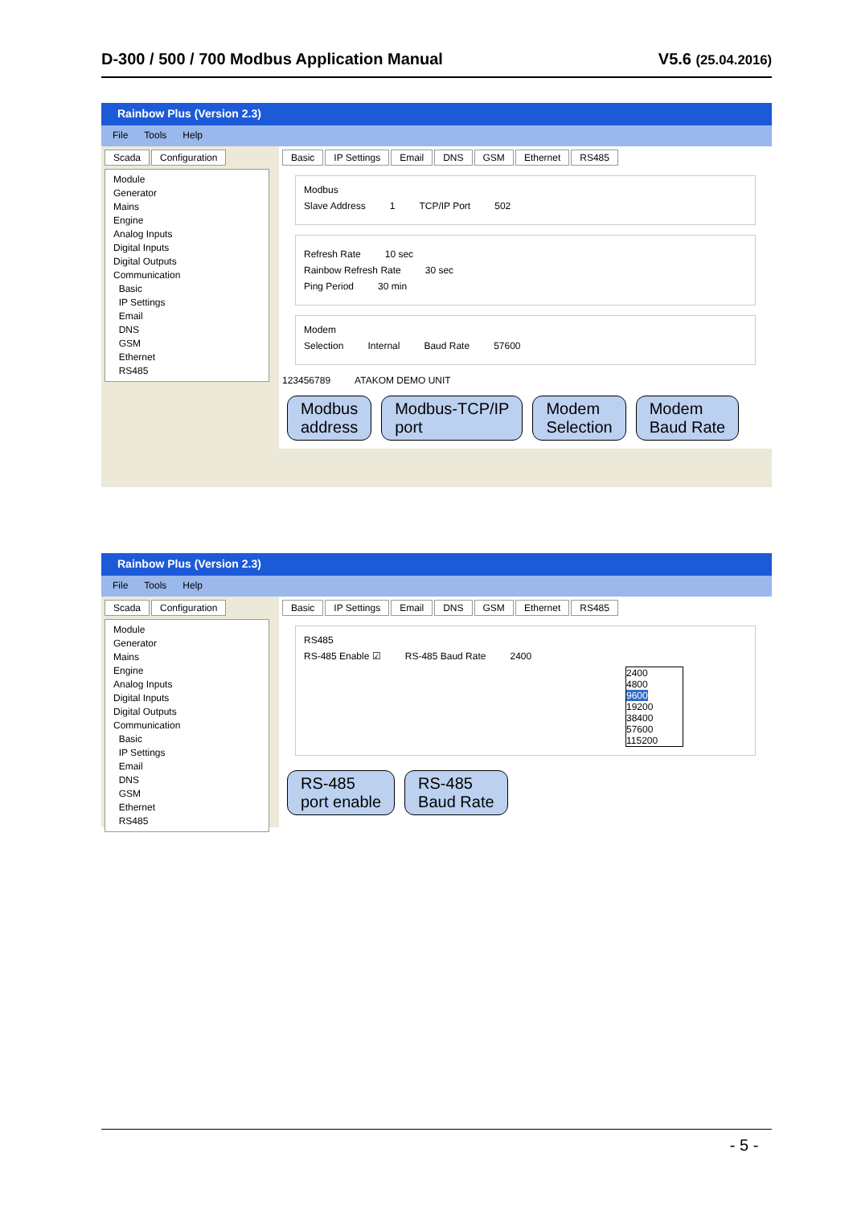D-300 / 500 / 700 Modbus Application Manual V5.6 (25.04.2016)
Rainbow Plus (Version 2.3)
File Tools Help
Scada Configuration
Module
Generator
Mains
Engine
Analog Inputs
Digital Inputs
Digital Outputs
Communication
Basic
IP Settings
Email
DNS
GSM
Ethernet
RS485
Basic IP Settings Email DNS GSM Ethernet RS485
Modbus
Slave Address 1 TCP/IP Port 502
Refresh Rate 10 sec
Rainbow Refresh Rate 30 sec
Ping Period 30 min
Modem
Selection Internal Baud Rate 57600
123456789 ATAKOM DEMO UNIT
Modbus
address Modbus-TCP/IP
port Modem
Selection Modem
Baud Rate
Rainbow Plus (Version 2.3)
File Tools Help
Scada Configuration
Module
Generator
Mains
Engine
Analog Inputs
Digital Inputs
Digital Outputs
Communication
Basic
IP Settings
Email
DNS
GSM
Ethernet
RS485
Basic IP Settings Email DNS GSM Ethernet RS485
RS485
RS-485 Enable ☑ RS-485 Baud Rate 2400
2400
4800
9600
19200
38400
57600
115200
RS-485
port enable RS-485
Baud Rate
- 5 -